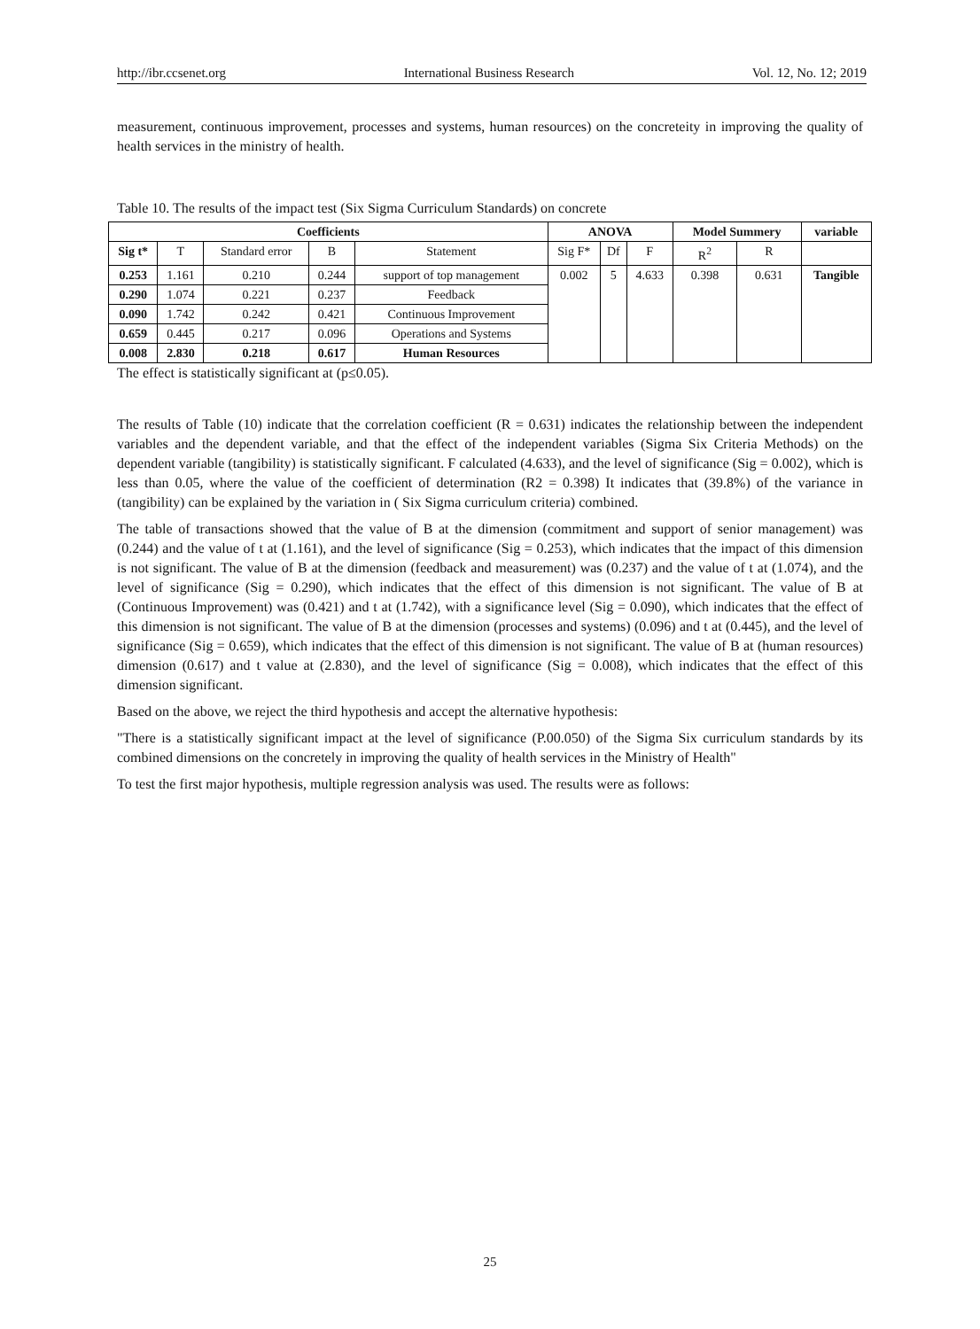http://ibr.ccsenet.org International Business Research Vol. 12, No. 12; 2019
measurement, continuous improvement, processes and systems, human resources) on the concreteity in improving the quality of health services in the ministry of health.
Table 10. The results of the impact test (Six Sigma Curriculum Standards) on concrete
| Coefficients | | | | | ANOVA | | | Model Summery | | variable |
| --- | --- | --- | --- | --- | --- | --- | --- | --- | --- | --- |
| Sig t* | T | Standard error | B | Statement | Sig F* | Df | F | R<sup>2</sup> | R | |
| 0.253 | 1.161 | 0.210 | 0.244 | support of top management | 0.002 | 5 | 4.633 | 0.398 | 0.631 | Tangible |
| 0.290 | 1.074 | 0.221 | 0.237 | Feedback | | | | | | |
| 0.090 | 1.742 | 0.242 | 0.421 | Continuous Improvement | | | | | | |
| 0.659 | 0.445 | 0.217 | 0.096 | Operations and Systems | | | | | | |
| 0.008 | 2.830 | 0.218 | 0.617 | Human Resources | | | | | | |
The effect is statistically significant at (p≤0.05).
The results of Table (10) indicate that the correlation coefficient (R = 0.631) indicates the relationship between the independent variables and the dependent variable, and that the effect of the independent variables (Sigma Six Criteria Methods) on the dependent variable (tangibility) is statistically significant. F calculated (4.633), and the level of significance (Sig = 0.002), which is less than 0.05, where the value of the coefficient of determination (R2 = 0.398) It indicates that (39.8%) of the variance in (tangibility) can be explained by the variation in ( Six Sigma curriculum criteria) combined.
The table of transactions showed that the value of B at the dimension (commitment and support of senior management) was (0.244) and the value of t at (1.161), and the level of significance (Sig = 0.253), which indicates that the impact of this dimension is not significant. The value of B at the dimension (feedback and measurement) was (0.237) and the value of t at (1.074), and the level of significance (Sig = 0.290), which indicates that the effect of this dimension is not significant. The value of B at (Continuous Improvement) was (0.421) and t at (1.742), with a significance level (Sig = 0.090), which indicates that the effect of this dimension is not significant. The value of B at the dimension (processes and systems) (0.096) and t at (0.445), and the level of significance (Sig = 0.659), which indicates that the effect of this dimension is not significant. The value of B at (human resources) dimension (0.617) and t value at (2.830), and the level of significance (Sig = 0.008), which indicates that the effect of this dimension significant.
Based on the above, we reject the third hypothesis and accept the alternative hypothesis:
"There is a statistically significant impact at the level of significance (P.00.050) of the Sigma Six curriculum standards by its combined dimensions on the concretely in improving the quality of health services in the Ministry of Health"
To test the first major hypothesis, multiple regression analysis was used. The results were as follows:
25